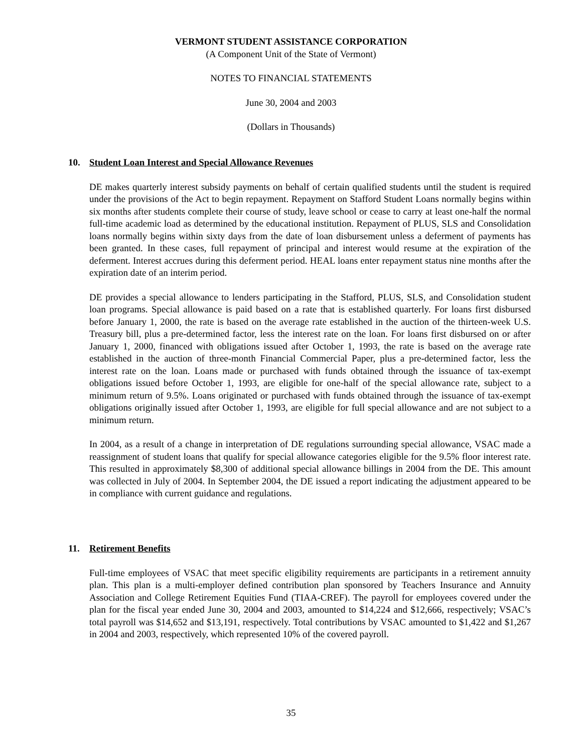VERMONT STUDENT ASSISTANCE CORPORATION
(A Component Unit of the State of Vermont)
NOTES TO FINANCIAL STATEMENTS
June 30, 2004 and 2003
(Dollars in Thousands)
10. Student Loan Interest and Special Allowance Revenues
DE makes quarterly interest subsidy payments on behalf of certain qualified students until the student is required under the provisions of the Act to begin repayment. Repayment on Stafford Student Loans normally begins within six months after students complete their course of study, leave school or cease to carry at least one-half the normal full-time academic load as determined by the educational institution. Repayment of PLUS, SLS and Consolidation loans normally begins within sixty days from the date of loan disbursement unless a deferment of payments has been granted. In these cases, full repayment of principal and interest would resume at the expiration of the deferment. Interest accrues during this deferment period. HEAL loans enter repayment status nine months after the expiration date of an interim period.
DE provides a special allowance to lenders participating in the Stafford, PLUS, SLS, and Consolidation student loan programs. Special allowance is paid based on a rate that is established quarterly. For loans first disbursed before January 1, 2000, the rate is based on the average rate established in the auction of the thirteen-week U.S. Treasury bill, plus a pre-determined factor, less the interest rate on the loan. For loans first disbursed on or after January 1, 2000, financed with obligations issued after October 1, 1993, the rate is based on the average rate established in the auction of three-month Financial Commercial Paper, plus a pre-determined factor, less the interest rate on the loan. Loans made or purchased with funds obtained through the issuance of tax-exempt obligations issued before October 1, 1993, are eligible for one-half of the special allowance rate, subject to a minimum return of 9.5%. Loans originated or purchased with funds obtained through the issuance of tax-exempt obligations originally issued after October 1, 1993, are eligible for full special allowance and are not subject to a minimum return.
In 2004, as a result of a change in interpretation of DE regulations surrounding special allowance, VSAC made a reassignment of student loans that qualify for special allowance categories eligible for the 9.5% floor interest rate. This resulted in approximately $8,300 of additional special allowance billings in 2004 from the DE. This amount was collected in July of 2004. In September 2004, the DE issued a report indicating the adjustment appeared to be in compliance with current guidance and regulations.
11. Retirement Benefits
Full-time employees of VSAC that meet specific eligibility requirements are participants in a retirement annuity plan. This plan is a multi-employer defined contribution plan sponsored by Teachers Insurance and Annuity Association and College Retirement Equities Fund (TIAA-CREF). The payroll for employees covered under the plan for the fiscal year ended June 30, 2004 and 2003, amounted to $14,224 and $12,666, respectively; VSAC’s total payroll was $14,652 and $13,191, respectively. Total contributions by VSAC amounted to $1,422 and $1,267 in 2004 and 2003, respectively, which represented 10% of the covered payroll.
35